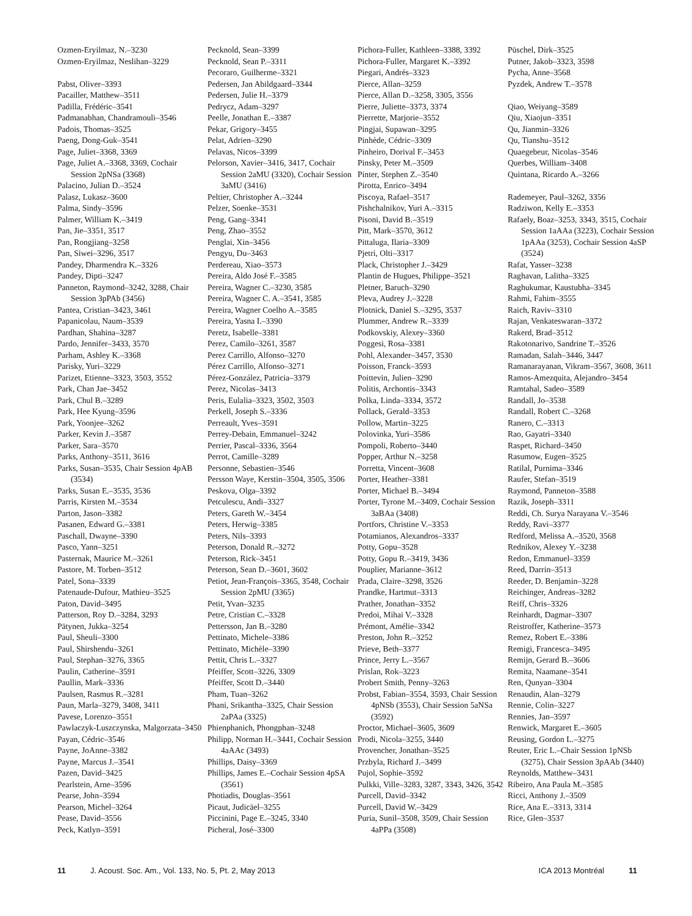Ozmen-Eryilmaz, N.–3230
Ozmen-Eryilmaz, Neslihan–3229
Pabst, Oliver–3393
Pacailler, Matthew–3511
Padilla, Frédéric–3541
Padmanabhan, Chandramouli–3546
Padois, Thomas–3525
Paeng, Dong-Guk–3541
Page, Juliet–3368, 3369
Page, Juliet A.–3368, 3369, Cochair Session 2pNSa (3368)
Palacino, Julian D.–3524
Palasz, Lukasz–3600
Palma, Sindy–3596
Palmer, William K.–3419
Pan, Jie–3351, 3517
Pan, Rongjiang–3258
Pan, Siwei–3296, 3517
Pandey, Dharmendra K.–3326
Pandey, Dipti–3247
Panneton, Raymond–3242, 3288, Chair Session 3pPAb (3456)
Pantea, Cristian–3423, 3461
Papanicolau, Naum–3539
Pardhan, Shahina–3287
Pardo, Jennifer–3433, 3570
Parham, Ashley K.–3368
Parisky, Yuri–3229
Parizet, Etienne–3323, 3503, 3552
Park, Chan Jae–3452
Park, Chul B.–3289
Park, Hee Kyung–3596
Park, Yoonjee–3262
Parker, Kevin J.–3587
Parker, Sara–3570
Parks, Anthony–3511, 3616
Parks, Susan–3535, Chair Session 4pAB (3534)
Parks, Susan E.–3535, 3536
Parris, Kirsten M.–3534
Parton, Jason–3382
Pasanen, Edward G.–3381
Paschall, Dwayne–3390
Pasco, Yann–3251
Pasternak, Maurice M.–3261
Pastore, M. Torben–3512
Patel, Sona–3339
Patenaude-Dufour, Mathieu–3525
Paton, David–3495
Patterson, Roy D.–3284, 3293
Pätynen, Jukka–3254
Paul, Sheuli–3300
Paul, Shirshendu–3261
Paul, Stephan–3276, 3365
Paulin, Catherine–3591
Paullin, Mark–3336
Paulsen, Rasmus R.–3281
Paun, Marla–3279, 3408, 3411
Pavese, Lorenzo–3551
Pawlaczyk-Luszczynska, Malgorzata–3450
Payan, Cédric–3546
Payne, JoAnne–3382
Payne, Marcus J.–3541
Pazen, David–3425
Pearlstein, Arne–3596
Pearse, John–3594
Pearson, Michel–3264
Pease, David–3556
Peck, Katlyn–3591
Pecknold, Sean–3399
Pecknold, Sean P.–3311
Pecoraro, Guilherme–3321
Pedersen, Jan Abildgaard–3344
Pedersen, Julie H.–3379
Pedrycz, Adam–3297
Peelle, Jonathan E.–3387
Pekar, Grigory–3455
Pelat, Adrien–3290
Pelavas, Nicos–3399
Pelorson, Xavier–3416, 3417, Cochair Session 2aMU (3320), Cochair Session 3aMU (3416)
Peltier, Christopher A.–3244
Pelzer, Soenke–3531
Peng, Gang–3341
Peng, Zhao–3552
Penglai, Xin–3456
Pengyu, Du–3463
Perdereau, Xiao–3573
Pereira, Aldo José F.–3585
Pereira, Wagner C.–3230, 3585
Pereira, Wagner C. A.–3541, 3585
Pereira, Wagner Coelho A.–3585
Pereira, Yasna I.–3390
Peretz, Isabelle–3381
Perez, Camilo–3261, 3587
Perez Carrillo, Alfonso–3270
Pérez Carrillo, Alfonso–3271
Pérez-González, Patricia–3379
Perez, Nicolas–3413
Peris, Eulalia–3323, 3502, 3503
Perkell, Joseph S.–3336
Perreault, Yves–3591
Perrey-Debain, Emmanuel–3242
Perrier, Pascal–3336, 3564
Perrot, Camille–3289
Personne, Sebastien–3546
Persson Waye, Kerstin–3504, 3505, 3506
Peskova, Olga–3392
Petculescu, Andi–3327
Peters, Gareth W.–3454
Peters, Herwig–3385
Peters, Nils–3393
Peterson, Donald R.–3272
Peterson, Rick–3451
Peterson, Sean D.–3601, 3602
Petiot, Jean-François–3365, 3548, Cochair Session 2pMU (3365)
Petit, Yvan–3235
Petre, Cristian C.–3328
Pettersson, Jan B.–3280
Pettinato, Michele–3386
Pettinato, Michèle–3390
Pettit, Chris L.–3327
Pfeiffer, Scott–3226, 3309
Pfeiffer, Scott D.–3440
Pham, Tuan–3262
Phani, Srikantha–3325, Chair Session 2aPAa (3325)
Phienphanich, Phongphan–3248
Philipp, Norman H.–3441, Cochair Session 4aAAc (3493)
Phillips, Daisy–3369
Phillips, James E.–Cochair Session 4pSA (3561)
Photiadis, Douglas–3561
Picaut, Judicäel–3255
Piccinini, Page E.–3245, 3340
Picheral, José–3300
Pichora-Fuller, Kathleen–3388, 3392
Pichora-Fuller, Margaret K.–3392
Piegari, Andrés–3323
Pierce, Allan–3259
Pierce, Allan D.–3258, 3305, 3556
Pierre, Juliette–3373, 3374
Pierrette, Marjorie–3552
Pingjai, Supawan–3295
Pinhède, Cédric–3309
Pinheiro, Dorival F.–3453
Pinsky, Peter M.–3509
Pinter, Stephen Z.–3540
Pirotta, Enrico–3494
Piscoya, Rafael–3517
Pishchalnikov, Yuri A.–3315
Pisoni, David B.–3519
Pitt, Mark–3570, 3612
Pittaluga, Ilaria–3309
Pjetri, Olti–3317
Plack, Christopher J.–3429
Plantin de Hugues, Philippe–3521
Pletner, Baruch–3290
Pleva, Audrey J.–3228
Plotnick, Daniel S.–3295, 3537
Plummer, Andrew R.–3339
Podkovskiy, Alexey–3360
Poggesi, Rosa–3381
Pohl, Alexander–3457, 3530
Poisson, Franck–3593
Poittevin, Julien–3290
Politis, Archontis–3343
Polka, Linda–3334, 3572
Pollack, Gerald–3353
Pollow, Martin–3225
Polovinka, Yuri–3586
Pompoli, Roberto–3440
Popper, Arthur N.–3258
Porretta, Vincent–3608
Porter, Heather–3381
Porter, Michael B.–3494
Porter, Tyrone M.–3409, Cochair Session 3aBAa (3408)
Portfors, Christine V.–3353
Potamianos, Alexandros–3337
Potty, Gopu–3528
Potty, Gopu R.–3419, 3436
Pouplier, Marianne–3612
Prada, Claire–3298, 3526
Prandke, Hartmut–3313
Prather, Jonathan–3352
Predoi, Mihai V.–3328
Prémont, Amélie–3342
Preston, John R.–3252
Prieve, Beth–3377
Prince, Jerry L.–3567
Prislan, Rok–3223
Probert Smith, Penny–3263
Probst, Fabian–3554, 3593, Chair Session 4pNSb (3553), Chair Session 5aNSa (3592)
Proctor, Michael–3605, 3609
Prodi, Nicola–3255, 3440
Provencher, Jonathan–3525
Przbyla, Richard J.–3499
Pujol, Sophie–3592
Pulkki, Ville–3283, 3287, 3343, 3426, 3542
Purcell, David–3342
Purcell, David W.–3429
Puria, Sunil–3508, 3509, Chair Session 4aPPa (3508)
Püschel, Dirk–3525
Putner, Jakob–3323, 3598
Pycha, Anne–3568
Pyzdek, Andrew T.–3578
Qiao, Weiyang–3589
Qiu, Xiaojun–3351
Qu, Jianmin–3326
Qu, Tianshu–3512
Quaegebeur, Nicolas–3546
Querbes, William–3408
Quintana, Ricardo A.–3266
Rademeyer, Paul–3262, 3356
Radziwon, Kelly E.–3353
Rafaely, Boaz–3253, 3343, 3515, Cochair Session 1aAAa (3223), Cochair Session 1pAAa (3253), Cochair Session 4aSP (3524)
Rafat, Yasser–3238
Raghavan, Lalitha–3325
Raghukumar, Kaustubha–3345
Rahmi, Fahim–3555
Raich, Raviv–3310
Rajan, Venkateswaran–3372
Rakerd, Brad–3512
Rakotonarivo, Sandrine T.–3526
Ramadan, Salah–3446, 3447
Ramanarayanan, Vikram–3567, 3608, 3611
Ramos-Amezquita, Alejandro–3454
Ramtahal, Sadeo–3589
Randall, Jo–3538
Randall, Robert C.–3268
Ranero, C.–3313
Rao, Gayatri–3340
Raspet, Richard–3450
Rasumow, Eugen–3525
Ratilal, Purnima–3346
Raufer, Stefan–3519
Raymond, Panneton–3588
Razik, Joseph–3311
Reddi, Ch. Surya Narayana V.–3546
Reddy, Ravi–3377
Redford, Melissa A.–3520, 3568
Rednikov, Alexey Y.–3238
Redon, Emmanuel–3359
Reed, Darrin–3513
Reeder, D. Benjamin–3228
Reichinger, Andreas–3282
Reiff, Chris–3326
Reinhardt, Dagmar–3307
Reistroffer, Katherine–3573
Remez, Robert E.–3386
Remigi, Francesca–3495
Remijn, Gerard B.–3606
Remita, Naamane–3541
Ren, Qunyan–3304
Renaudin, Alan–3279
Rennie, Colin–3227
Rennies, Jan–3597
Renwick, Margaret E.–3605
Reusing, Gordon L.–3275
Reuter, Eric L.–Chair Session 1pNSb (3275), Chair Session 3pAAb (3440)
Reynolds, Matthew–3431
Ribeiro, Ana Paula M.–3585
Ricci, Anthony J.–3509
Rice, Ana E.–3313, 3314
Rice, Glen–3537
11 J. Acoust. Soc. Am., Vol. 133, No. 5, Pt. 2, May 2013 ICA 2013 Montréal 11